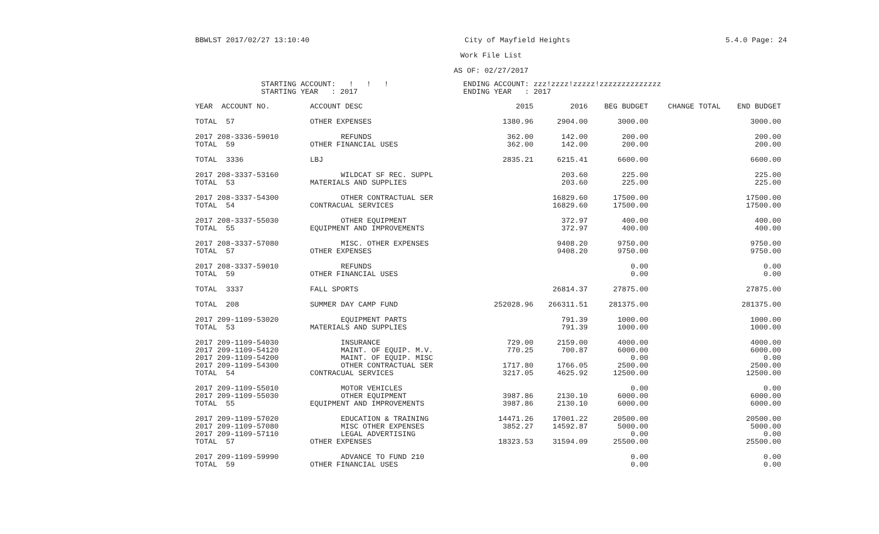BBWLST 2017/02/27 13:10:40 City of Mayfield Heights 5.4.0 Page: 24
Work File List
AS OF: 02/27/2017
STARTING ACCOUNT: ! ! ! ENDING ACCOUNT: zzz!zzzz!zzzzz!zzzzzzzzzzzzzz STARTING YEAR : 2017 ENDING YEAR : 2017
| YEAR ACCOUNT NO. | ACCOUNT DESC | 2015 | 2016 | BEG BUDGET | CHANGE TOTAL | END BUDGET |
| --- | --- | --- | --- | --- | --- | --- |
| TOTAL 57 | OTHER EXPENSES | 1380.96 | 2904.00 | 3000.00 | | 3000.00 |
| 2017 208-3336-59010 | REFUNDS | 362.00 | 142.00 | 200.00 | | 200.00 |
| TOTAL 59 | OTHER FINANCIAL USES | 362.00 | 142.00 | 200.00 | | 200.00 |
| TOTAL 3336 | LBJ | 2835.21 | 6215.41 | 6600.00 | | 6600.00 |
| 2017 208-3337-53160 | WILDCAT SF REC. SUPPL | | 203.60 | 225.00 | | 225.00 |
| TOTAL 53 | MATERIALS AND SUPPLIES | | 203.60 | 225.00 | | 225.00 |
| 2017 208-3337-54300 | OTHER CONTRACTUAL SER | | 16829.60 | 17500.00 | | 17500.00 |
| TOTAL 54 | CONTRACUAL SERVICES | | 16829.60 | 17500.00 | | 17500.00 |
| 2017 208-3337-55030 | OTHER EQUIPMENT | | 372.97 | 400.00 | | 400.00 |
| TOTAL 55 | EQUIPMENT AND IMPROVEMENTS | | 372.97 | 400.00 | | 400.00 |
| 2017 208-3337-57080 | MISC. OTHER EXPENSES | | 9408.20 | 9750.00 | | 9750.00 |
| TOTAL 57 | OTHER EXPENSES | | 9408.20 | 9750.00 | | 9750.00 |
| 2017 208-3337-59010 | REFUNDS | | | 0.00 | | 0.00 |
| TOTAL 59 | OTHER FINANCIAL USES | | | 0.00 | | 0.00 |
| TOTAL 3337 | FALL SPORTS | | 26814.37 | 27875.00 | | 27875.00 |
| TOTAL 208 | SUMMER DAY CAMP FUND | 252028.96 | 266311.51 | 281375.00 | | 281375.00 |
| 2017 209-1109-53020 | EQUIPMENT PARTS | | 791.39 | 1000.00 | | 1000.00 |
| TOTAL 53 | MATERIALS AND SUPPLIES | | 791.39 | 1000.00 | | 1000.00 |
| 2017 209-1109-54030 | INSURANCE | 729.00 | 2159.00 | 4000.00 | | 4000.00 |
| 2017 209-1109-54120 | MAINT. OF EQUIP. M.V. | 770.25 | 700.87 | 6000.00 | | 6000.00 |
| 2017 209-1109-54200 | MAINT. OF EQUIP. MISC | | | 0.00 | | 0.00 |
| 2017 209-1109-54300 | OTHER CONTRACTUAL SER | 1717.80 | 1766.05 | 2500.00 | | 2500.00 |
| TOTAL 54 | CONTRACUAL SERVICES | 3217.05 | 4625.92 | 12500.00 | | 12500.00 |
| 2017 209-1109-55010 | MOTOR VEHICLES | | | 0.00 | | 0.00 |
| 2017 209-1109-55030 | OTHER EQUIPMENT | 3987.86 | 2130.10 | 6000.00 | | 6000.00 |
| TOTAL 55 | EQUIPMENT AND IMPROVEMENTS | 3987.86 | 2130.10 | 6000.00 | | 6000.00 |
| 2017 209-1109-57020 | EDUCATION & TRAINING | 14471.26 | 17001.22 | 20500.00 | | 20500.00 |
| 2017 209-1109-57080 | MISC OTHER EXPENSES | 3852.27 | 14592.87 | 5000.00 | | 5000.00 |
| 2017 209-1109-57110 | LEGAL ADVERTISING | | | 0.00 | | 0.00 |
| TOTAL 57 | OTHER EXPENSES | 18323.53 | 31594.09 | 25500.00 | | 25500.00 |
| 2017 209-1109-59990 | ADVANCE TO FUND 210 | | | 0.00 | | 0.00 |
| TOTAL 59 | OTHER FINANCIAL USES | | | 0.00 | | 0.00 |